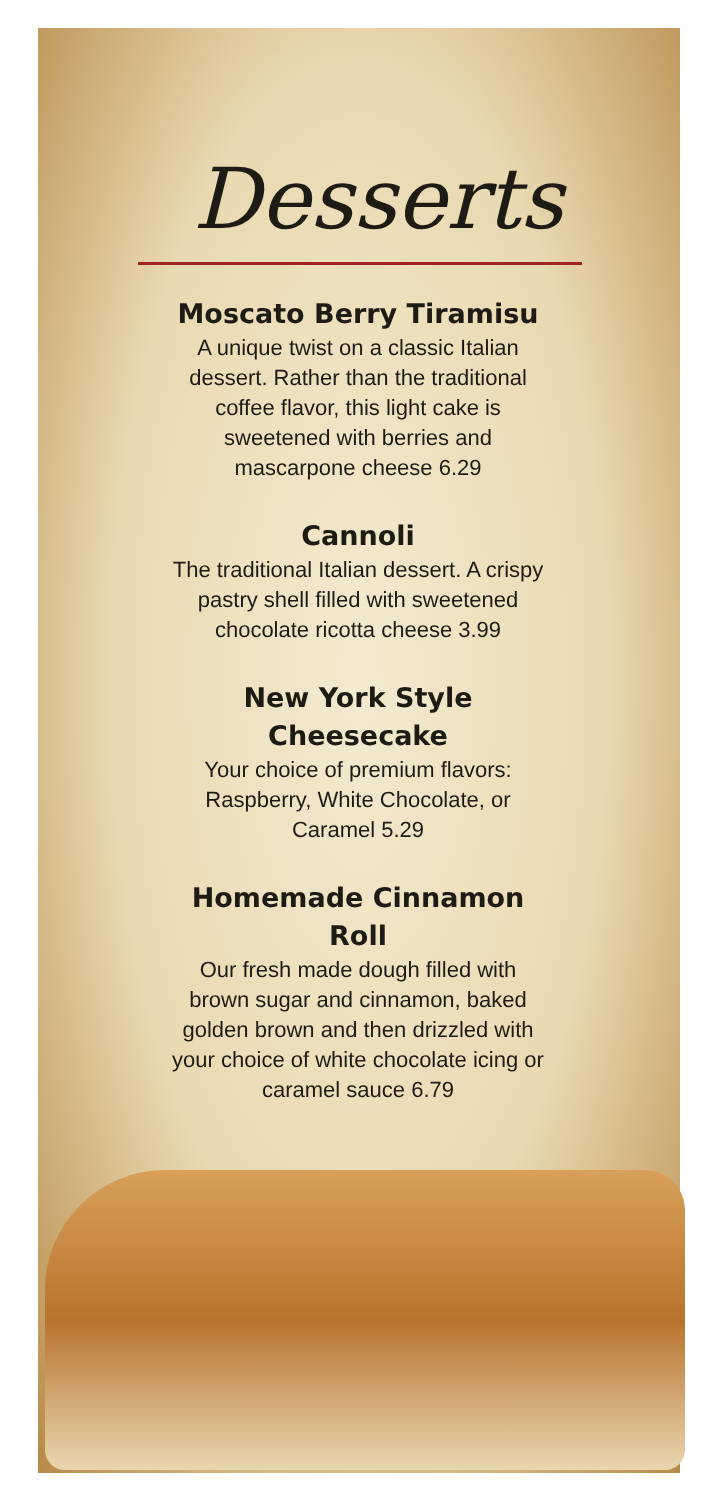Desserts
Moscato Berry Tiramisu
A unique twist on a classic Italian dessert. Rather than the traditional coffee flavor, this light cake is sweetened with berries and mascarpone cheese 6.29
Cannoli
The traditional Italian dessert. A crispy pastry shell filled with sweetened chocolate ricotta cheese 3.99
New York Style Cheesecake
Your choice of premium flavors: Raspberry, White Chocolate, or Caramel 5.29
Homemade Cinnamon Roll
Our fresh made dough filled with brown sugar and cinnamon, baked golden brown and then drizzled with your choice of white chocolate icing or caramel sauce 6.79